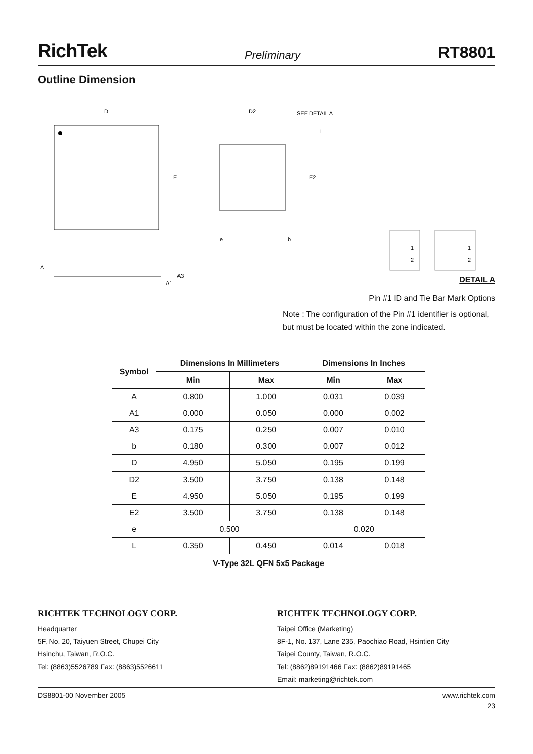RichTek Preliminary RT8801
Outline Dimension
D
E
D2
SEE DETAIL A
L
E2
e
b
A
A3
A1
1
2
1
2
DETAIL A
Pin #1 ID and Tie Bar Mark Options
Note : The configuration of the Pin #1 identifier is optional,
but must be located within the zone indicated.
| Symbol | Dimensions In Millimeters | | Dimensions In Inches | |
| --- | --- | --- | --- | --- |
| | Min | Max | Min | Max |
| A | 0.800 | 1.000 | 0.031 | 0.039 |
| A1 | 0.000 | 0.050 | 0.000 | 0.002 |
| A3 | 0.175 | 0.250 | 0.007 | 0.010 |
| b | 0.180 | 0.300 | 0.007 | 0.012 |
| D | 4.950 | 5.050 | 0.195 | 0.199 |
| D2 | 3.500 | 3.750 | 0.138 | 0.148 |
| E | 4.950 | 5.050 | 0.195 | 0.199 |
| E2 | 3.500 | 3.750 | 0.138 | 0.148 |
| e | 0.500 | | 0.020 | |
| L | 0.350 | 0.450 | 0.014 | 0.018 |
V-Type 32L QFN 5x5 Package
RICHTEK TECHNOLOGY CORP.
Headquarter
5F, No. 20, Taiyuen Street, Chupei City
Hsinchu, Taiwan, R.O.C.
Tel: (8863)5526789 Fax: (8863)5526611
RICHTEK TECHNOLOGY CORP.
Taipei Office (Marketing)
8F-1, No. 137, Lane 235, Paochiao Road, Hsintien City
Taipei County, Taiwan, R.O.C.
Tel: (8862)89191466 Fax: (8862)89191465
Email: marketing@richtek.com
DS8801-00 November 2005 www.richtek.com
23